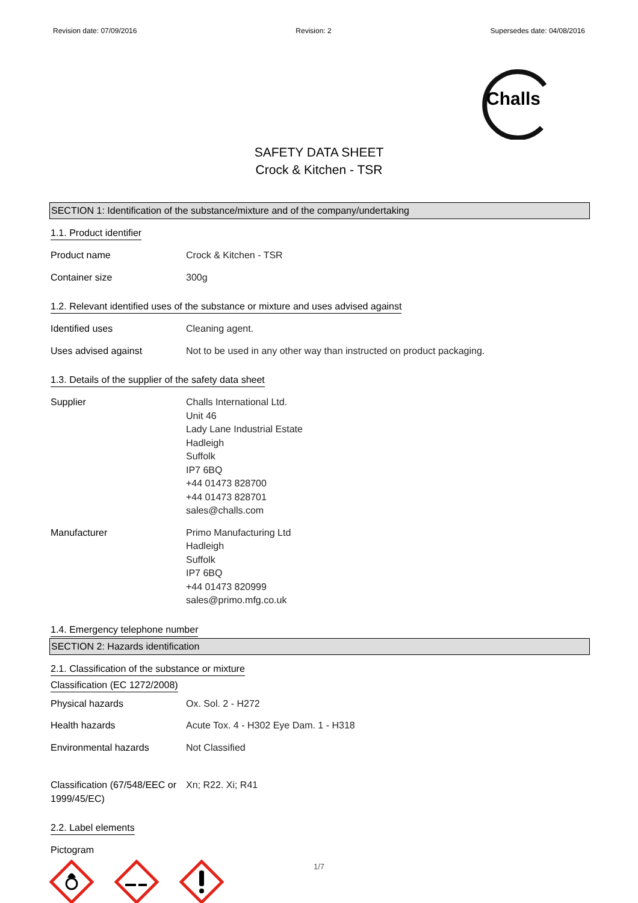Revision date: 07/09/2016 Revision: 2 Supersedes date: 04/08/2016
Challs
SAFETY DATA SHEET
Crock & Kitchen - TSR
SECTION 1: Identification of the substance/mixture and of the company/undertaking
1.1. Product identifier
Product name Crock & Kitchen - TSR
Container size 300g
1.2. Relevant identified uses of the substance or mixture and uses advised against
Identified uses Cleaning agent.
Uses advised against Not to be used in any other way than instructed on product packaging.
1.3. Details of the supplier of the safety data sheet
Supplier Challs International Ltd.
Unit 46
Lady Lane Industrial Estate
Hadleigh
Suffolk
IP7 6BQ
+44 01473 828700
+44 01473 828701
sales@challs.com
Manufacturer Primo Manufacturing Ltd
Hadleigh
Suffolk
IP7 6BQ
+44 01473 820999
sales@primo.mfg.co.uk
1.4. Emergency telephone number
SECTION 2: Hazards identification
2.1. Classification of the substance or mixture
Classification (EC 1272/2008)
Physical hazards Ox. Sol. 2 - H272
Health hazards Acute Tox. 4 - H302 Eye Dam. 1 - H318
Environmental hazards Not Classified
Classification (67/548/EEC or 1999/45/EC)
Xn; R22. Xi; R41
2.2. Label elements
Pictogram
1/7